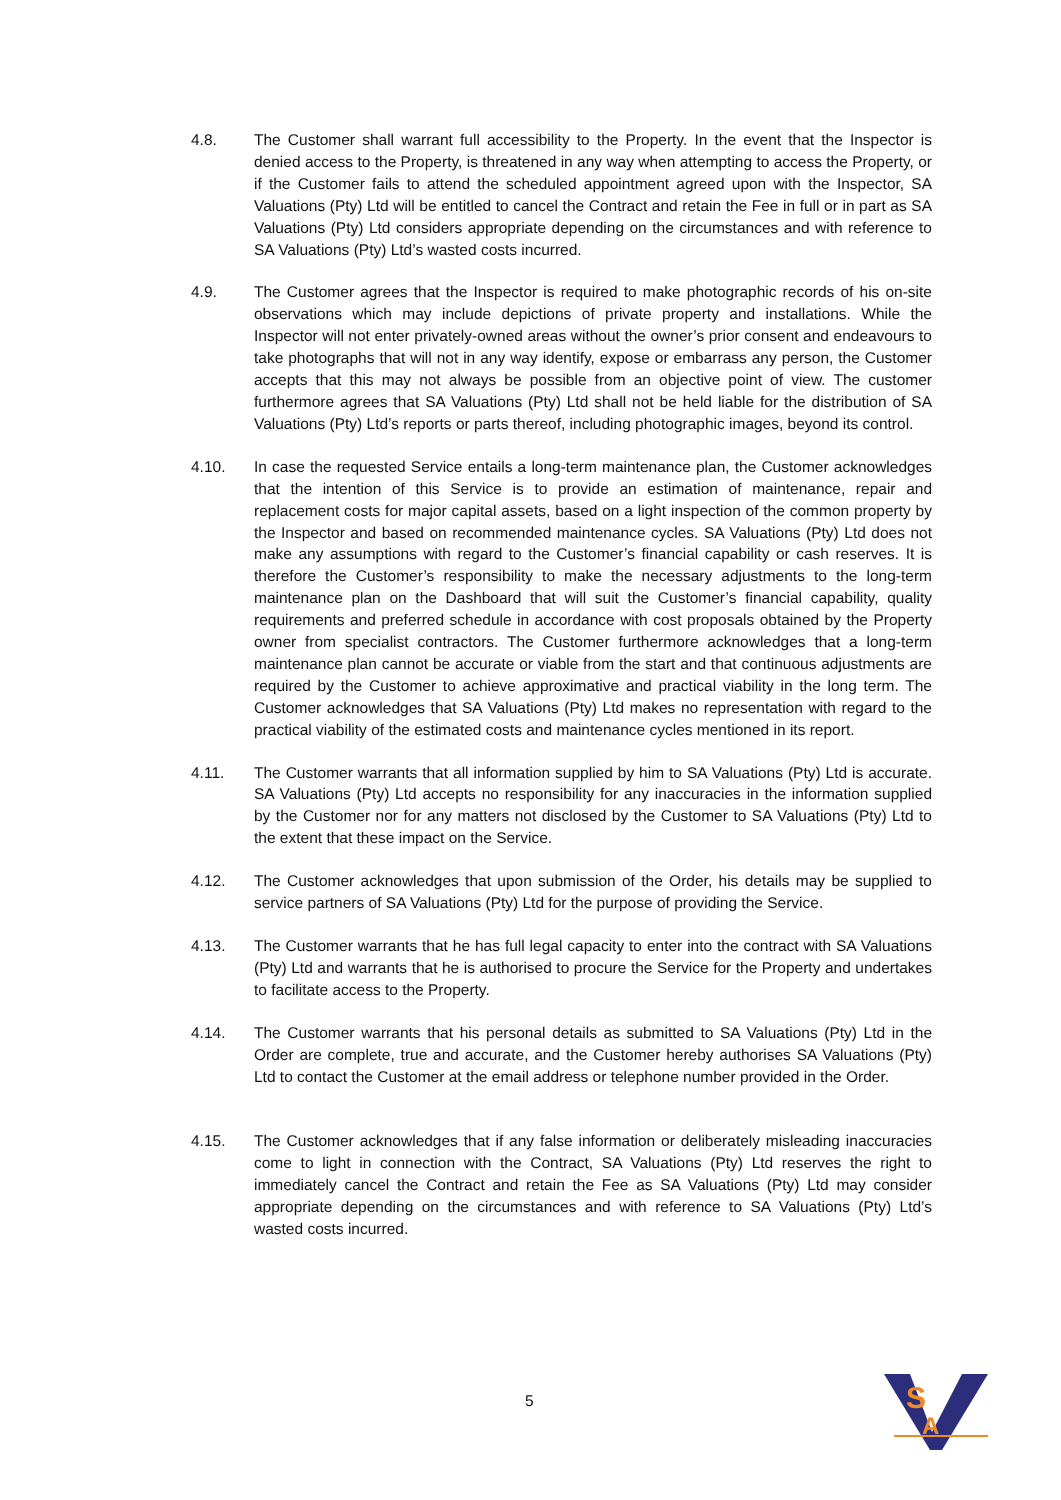4.8. The Customer shall warrant full accessibility to the Property. In the event that the Inspector is denied access to the Property, is threatened in any way when attempting to access the Property, or if the Customer fails to attend the scheduled appointment agreed upon with the Inspector, SA Valuations (Pty) Ltd will be entitled to cancel the Contract and retain the Fee in full or in part as SA Valuations (Pty) Ltd considers appropriate depending on the circumstances and with reference to SA Valuations (Pty) Ltd’s wasted costs incurred.
4.9. The Customer agrees that the Inspector is required to make photographic records of his on-site observations which may include depictions of private property and installations. While the Inspector will not enter privately-owned areas without the owner’s prior consent and endeavours to take photographs that will not in any way identify, expose or embarrass any person, the Customer accepts that this may not always be possible from an objective point of view. The customer furthermore agrees that SA Valuations (Pty) Ltd shall not be held liable for the distribution of SA Valuations (Pty) Ltd’s reports or parts thereof, including photographic images, beyond its control.
4.10. In case the requested Service entails a long-term maintenance plan, the Customer acknowledges that the intention of this Service is to provide an estimation of maintenance, repair and replacement costs for major capital assets, based on a light inspection of the common property by the Inspector and based on recommended maintenance cycles. SA Valuations (Pty) Ltd does not make any assumptions with regard to the Customer’s financial capability or cash reserves. It is therefore the Customer’s responsibility to make the necessary adjustments to the long-term maintenance plan on the Dashboard that will suit the Customer’s financial capability, quality requirements and preferred schedule in accordance with cost proposals obtained by the Property owner from specialist contractors. The Customer furthermore acknowledges that a long-term maintenance plan cannot be accurate or viable from the start and that continuous adjustments are required by the Customer to achieve approximative and practical viability in the long term. The Customer acknowledges that SA Valuations (Pty) Ltd makes no representation with regard to the practical viability of the estimated costs and maintenance cycles mentioned in its report.
4.11. The Customer warrants that all information supplied by him to SA Valuations (Pty) Ltd is accurate. SA Valuations (Pty) Ltd accepts no responsibility for any inaccuracies in the information supplied by the Customer nor for any matters not disclosed by the Customer to SA Valuations (Pty) Ltd to the extent that these impact on the Service.
4.12. The Customer acknowledges that upon submission of the Order, his details may be supplied to service partners of SA Valuations (Pty) Ltd for the purpose of providing the Service.
4.13. The Customer warrants that he has full legal capacity to enter into the contract with SA Valuations (Pty) Ltd and warrants that he is authorised to procure the Service for the Property and undertakes to facilitate access to the Property.
4.14. The Customer warrants that his personal details as submitted to SA Valuations (Pty) Ltd in the Order are complete, true and accurate, and the Customer hereby authorises SA Valuations (Pty) Ltd to contact the Customer at the email address or telephone number provided in the Order.
4.15. The Customer acknowledges that if any false information or deliberately misleading inaccuracies come to light in connection with the Contract, SA Valuations (Pty) Ltd reserves the right to immediately cancel the Contract and retain the Fee as SA Valuations (Pty) Ltd may consider appropriate depending on the circumstances and with reference to SA Valuations (Pty) Ltd’s wasted costs incurred.
5
S
A